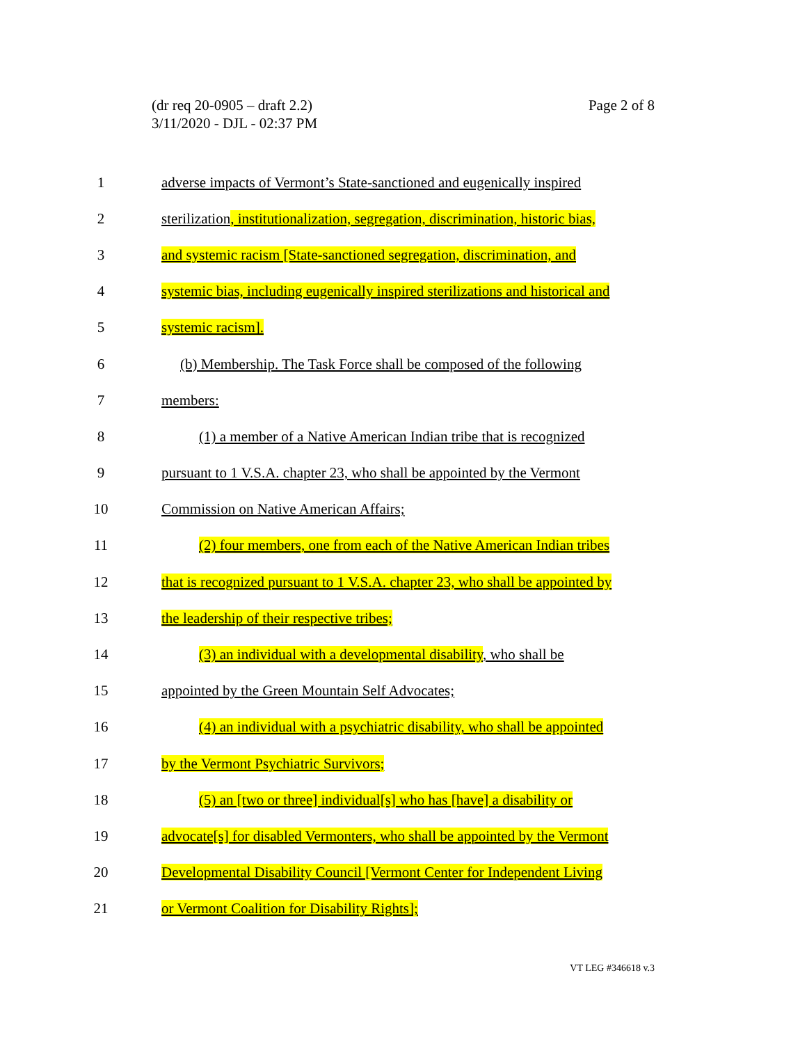(dr req 20-0905 – draft 2.2)
3/11/2020 - DJL - 02:37 PM
Page 2 of 8
1 adverse impacts of Vermont’s State-sanctioned and eugenically inspired
2 sterilization, institutionalization, segregation, discrimination, historic bias,
3 and systemic racism [State-sanctioned segregation, discrimination, and
4 systemic bias, including eugenically inspired sterilizations and historical and
5 systemic racism].
6 (b) Membership. The Task Force shall be composed of the following
7 members:
8 (1) a member of a Native American Indian tribe that is recognized
9 pursuant to 1 V.S.A. chapter 23, who shall be appointed by the Vermont
10 Commission on Native American Affairs;
11 (2) four members, one from each of the Native American Indian tribes
12 that is recognized pursuant to 1 V.S.A. chapter 23, who shall be appointed by
13 the leadership of their respective tribes;
14 (3) an individual with a developmental disability, who shall be
15 appointed by the Green Mountain Self Advocates;
16 (4) an individual with a psychiatric disability, who shall be appointed
17 by the Vermont Psychiatric Survivors;
18 (5) an [two or three] individual[s] who has [have] a disability or
19 advocate[s] for disabled Vermonters, who shall be appointed by the Vermont
20 Developmental Disability Council [Vermont Center for Independent Living
21 or Vermont Coalition for Disability Rights];
VT LEG #346618 v.3